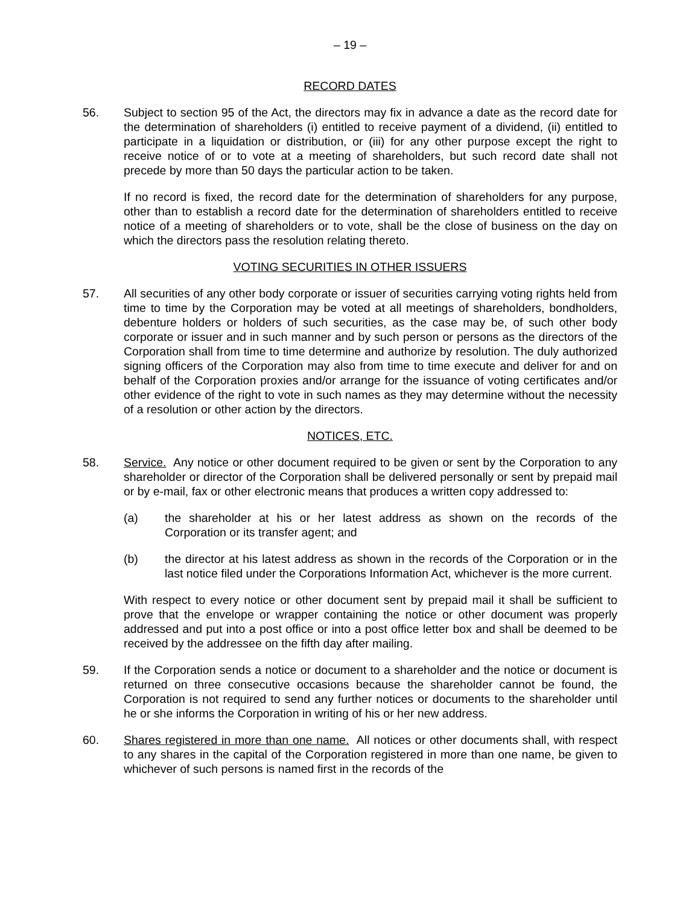– 19 –
RECORD DATES
56. Subject to section 95 of the Act, the directors may fix in advance a date as the record date for the determination of shareholders (i) entitled to receive payment of a dividend, (ii) entitled to participate in a liquidation or distribution, or (iii) for any other purpose except the right to receive notice of or to vote at a meeting of shareholders, but such record date shall not precede by more than 50 days the particular action to be taken.
If no record is fixed, the record date for the determination of shareholders for any purpose, other than to establish a record date for the determination of shareholders entitled to receive notice of a meeting of shareholders or to vote, shall be the close of business on the day on which the directors pass the resolution relating thereto.
VOTING SECURITIES IN OTHER ISSUERS
57. All securities of any other body corporate or issuer of securities carrying voting rights held from time to time by the Corporation may be voted at all meetings of shareholders, bondholders, debenture holders or holders of such securities, as the case may be, of such other body corporate or issuer and in such manner and by such person or persons as the directors of the Corporation shall from time to time determine and authorize by resolution. The duly authorized signing officers of the Corporation may also from time to time execute and deliver for and on behalf of the Corporation proxies and/or arrange for the issuance of voting certificates and/or other evidence of the right to vote in such names as they may determine without the necessity of a resolution or other action by the directors.
NOTICES, ETC.
58. Service. Any notice or other document required to be given or sent by the Corporation to any shareholder or director of the Corporation shall be delivered personally or sent by prepaid mail or by e-mail, fax or other electronic means that produces a written copy addressed to:
(a) the shareholder at his or her latest address as shown on the records of the Corporation or its transfer agent; and
(b) the director at his latest address as shown in the records of the Corporation or in the last notice filed under the Corporations Information Act, whichever is the more current.
With respect to every notice or other document sent by prepaid mail it shall be sufficient to prove that the envelope or wrapper containing the notice or other document was properly addressed and put into a post office or into a post office letter box and shall be deemed to be received by the addressee on the fifth day after mailing.
59. If the Corporation sends a notice or document to a shareholder and the notice or document is returned on three consecutive occasions because the shareholder cannot be found, the Corporation is not required to send any further notices or documents to the shareholder until he or she informs the Corporation in writing of his or her new address.
60. Shares registered in more than one name. All notices or other documents shall, with respect to any shares in the capital of the Corporation registered in more than one name, be given to whichever of such persons is named first in the records of the